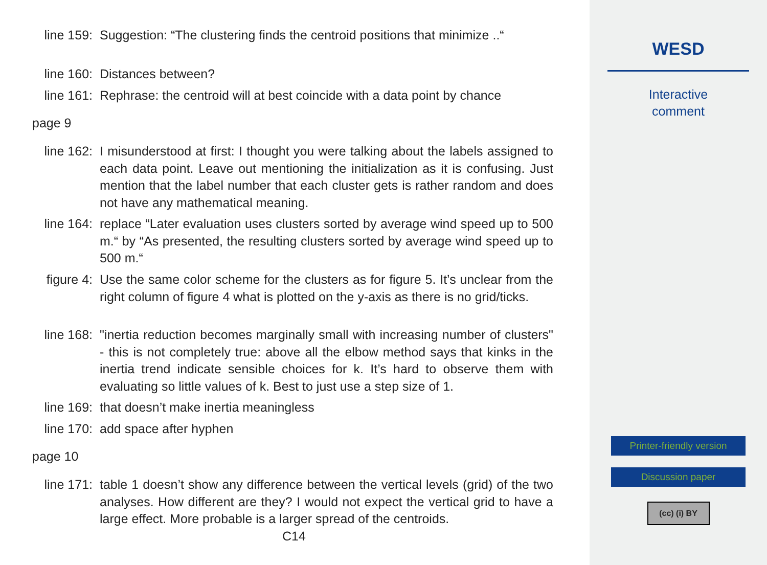line 159: Suggestion: “The clustering finds the centroid positions that minimize ..“
line 160: Distances between?
line 161: Rephrase: the centroid will at best coincide with a data point by chance
page 9
line 162: I misunderstood at first: I thought you were talking about the labels assigned to each data point. Leave out mentioning the initialization as it is confusing. Just mention that the label number that each cluster gets is rather random and does not have any mathematical meaning.
line 164: replace “Later evaluation uses clusters sorted by average wind speed up to 500 m.“ by “As presented, the resulting clusters sorted by average wind speed up to 500 m.“
figure 4: Use the same color scheme for the clusters as for figure 5. It’s unclear from the right column of figure 4 what is plotted on the y-axis as there is no grid/ticks.
line 168: "inertia reduction becomes marginally small with increasing number of clusters" - this is not completely true: above all the elbow method says that kinks in the inertia trend indicate sensible choices for k. It’s hard to observe them with evaluating so little values of k. Best to just use a step size of 1.
line 169: that doesn’t make inertia meaningless
line 170: add space after hyphen
page 10
line 171: table 1 doesn’t show any difference between the vertical levels (grid) of the two analyses. How different are they? I would not expect the vertical grid to have a large effect. More probable is a larger spread of the centroids.
C14
WESD
Interactive
comment
Printer-friendly version
Discussion paper
(cc) (i) BY